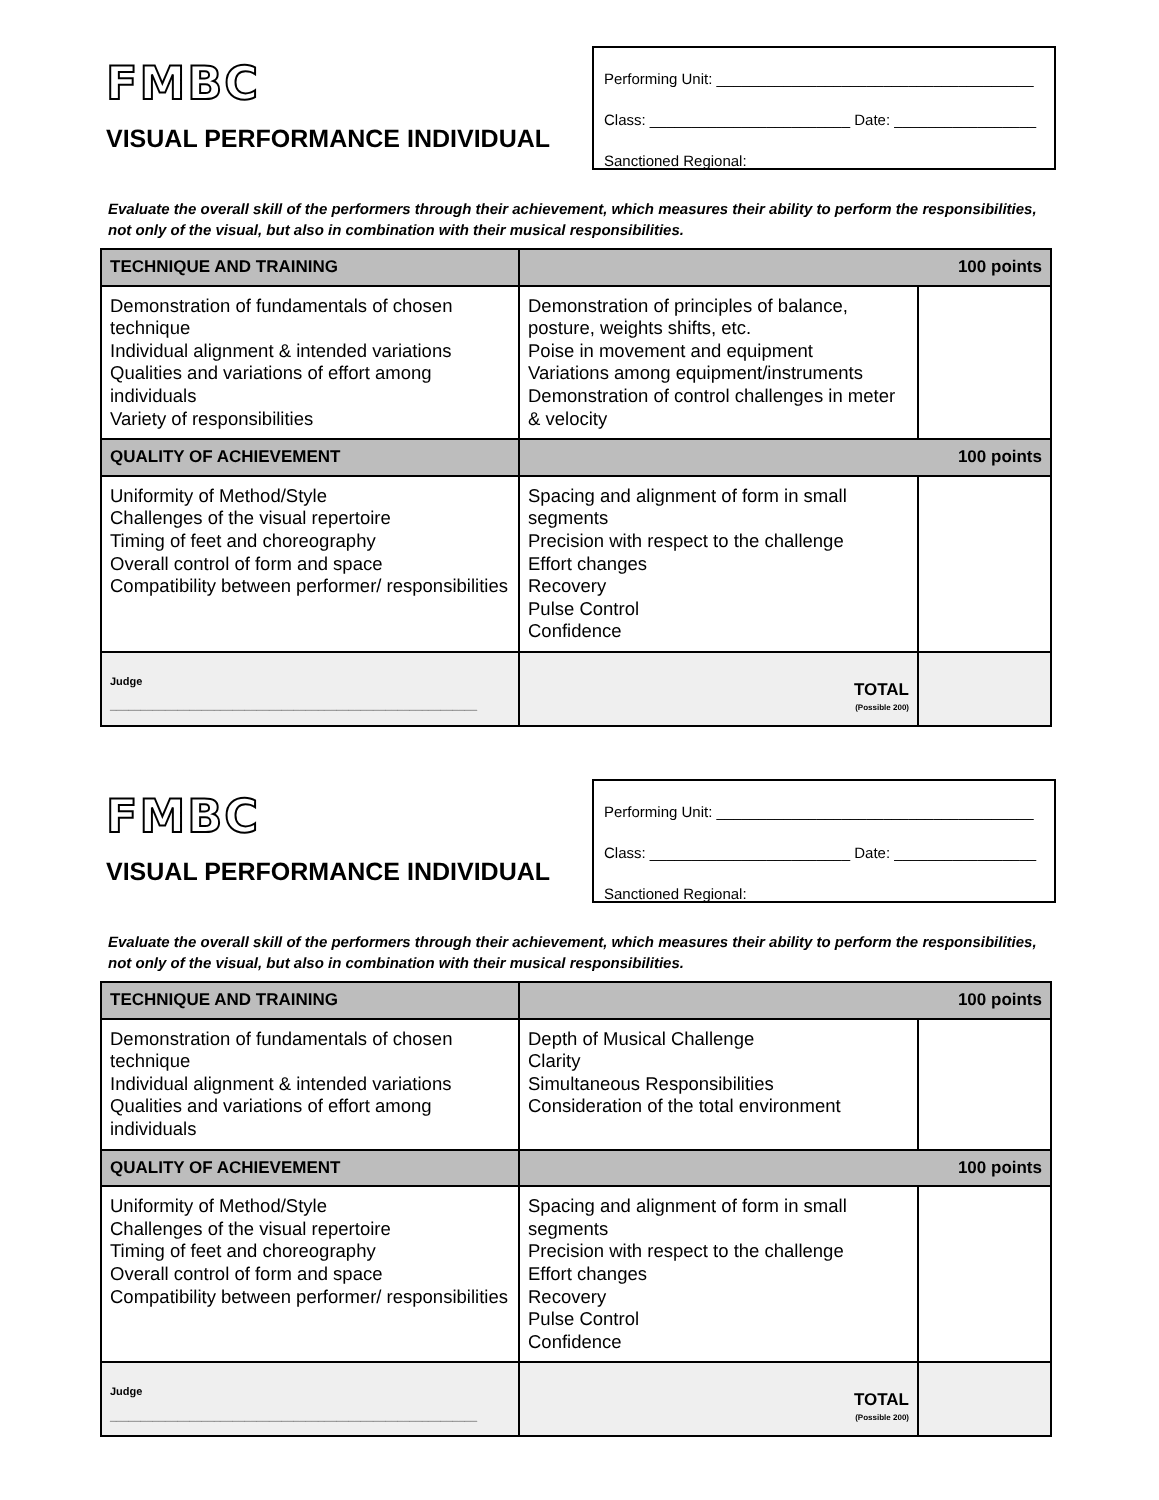FMBC
VISUAL PERFORMANCE INDIVIDUAL
Performing Unit: ______________________________________
Class: ________________________ Date: _________________
Sanctioned Regional: __________________________________
Evaluate the overall skill of the performers through their achievement, which measures their ability to perform the responsibilities, not only of the visual, but also in combination with their musical responsibilities.
| TECHNIQUE AND TRAINING | 100 points | |
| Demonstration of fundamentals of chosen technique Individual alignment & intended variations Qualities and variations of effort among individuals Variety of responsibilities | Demonstration of principles of balance, posture, weights shifts, etc. Poise in movement and equipment Variations among equipment/instruments Demonstration of control challenges in meter & velocity | |
| QUALITY OF ACHIEVEMENT | 100 points | |
| Uniformity of Method/Style Challenges of the visual repertoire Timing of feet and choreography Overall control of form and space Compatibility between performer/ responsibilities | Spacing and alignment of form in small segments Precision with respect to the challenge Effort changes Recovery Pulse Control Confidence | |
| Judge ____________________________________________________________ | TOTAL (Possible 200) | |
FMBC
VISUAL PERFORMANCE INDIVIDUAL
Performing Unit: ______________________________________
Class: ________________________ Date: _________________
Sanctioned Regional: __________________________________
Evaluate the overall skill of the performers through their achievement, which measures their ability to perform the responsibilities, not only of the visual, but also in combination with their musical responsibilities.
| TECHNIQUE AND TRAINING | 100 points | |
| Demonstration of fundamentals of chosen technique Individual alignment & intended variations Qualities and variations of effort among individuals | Depth of Musical Challenge Clarity Simultaneous Responsibilities Consideration of the total environment | |
| QUALITY OF ACHIEVEMENT | 100 points | |
| Uniformity of Method/Style Challenges of the visual repertoire Timing of feet and choreography Overall control of form and space Compatibility between performer/ responsibilities | Spacing and alignment of form in small segments Precision with respect to the challenge Effort changes Recovery Pulse Control Confidence | |
| Judge ____________________________________________________________ | TOTAL (Possible 200) | |